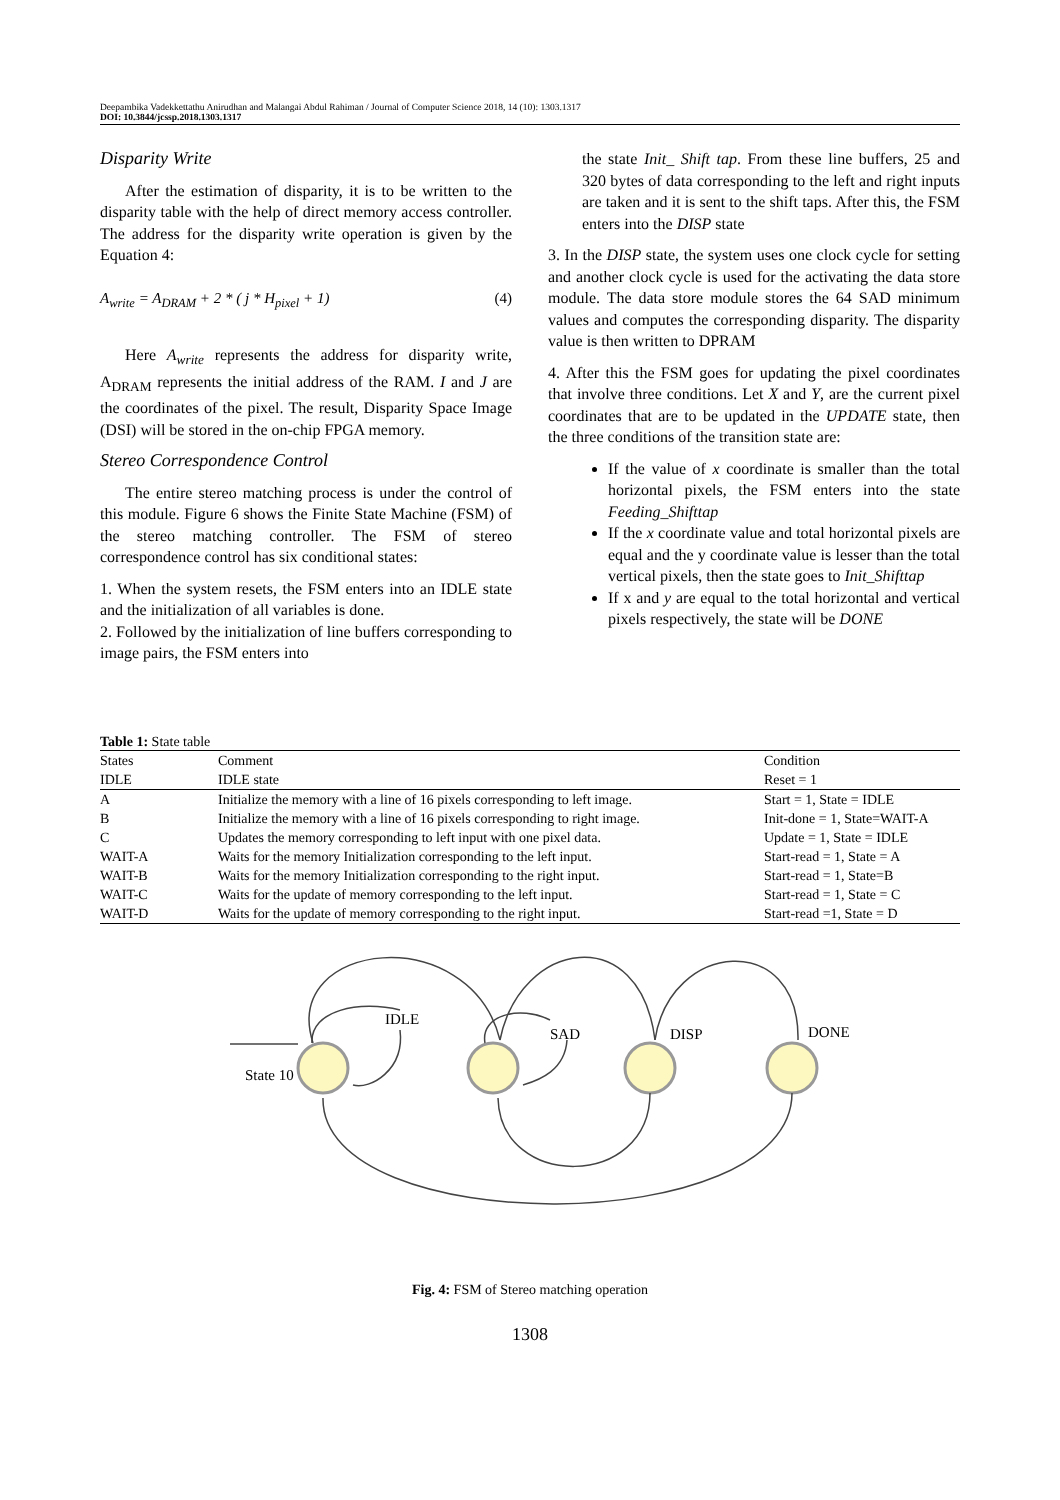Deepambika Vadekkettathu Anirudhan and Malangai Abdul Rahiman / Journal of Computer Science 2018, 14 (10): 1303.1317
DOI: 10.3844/jcssp.2018.1303.1317
Disparity Write
After the estimation of disparity, it is to be written to the disparity table with the help of direct memory access controller. The address for the disparity write operation is given by the Equation 4:
A<sub>write</sub> = A<sub>DRAM</sub> + 2 * ( j * H<sub>pixel</sub> + 1) (4)
Here A<sub>write</sub> represents the address for disparity write, A<sub>DRAM</sub> represents the initial address of the RAM. I and J are the coordinates of the pixel. The result, Disparity Space Image (DSI) will be stored in the on-chip FPGA memory.
Stereo Correspondence Control
The entire stereo matching process is under the control of this module. Figure 6 shows the Finite State Machine (FSM) of the stereo matching controller. The FSM of stereo correspondence control has six conditional states:
1. When the system resets, the FSM enters into an IDLE state and the initialization of all variables is done.
2. Followed by the initialization of line buffers corresponding to image pairs, the FSM enters into
the state Init_ Shift tap. From these line buffers, 25 and 320 bytes of data corresponding to the left and right inputs are taken and it is sent to the shift taps. After this, the FSM enters into the DISP state
3. In the DISP state, the system uses one clock cycle for setting and another clock cycle is used for the activating the data store module. The data store module stores the 64 SAD minimum values and computes the corresponding disparity. The disparity value is then written to DPRAM
4. After this the FSM goes for updating the pixel coordinates that involve three conditions. Let X and Y, are the current pixel coordinates that are to be updated in the UPDATE state, then the three conditions of the transition state are:
If the value of x coordinate is smaller than the total horizontal pixels, the FSM enters into the state Feeding_Shifttap
If the x coordinate value and total horizontal pixels are equal and the y coordinate value is lesser than the total vertical pixels, then the state goes to Init_Shifttap
If x and y are equal to the total horizontal and vertical pixels respectively, the state will be DONE
Table 1: State table
| States | Comment | Condition |
| --- | --- | --- |
| IDLE | IDLE state | Reset = 1 |
| A | Initialize the memory with a line of 16 pixels corresponding to left image. | Start = 1, State = IDLE |
| B | Initialize the memory with a line of 16 pixels corresponding to right image. | Init-done = 1, State=WAIT-A |
| C | Updates the memory corresponding to left input with one pixel data. | Update = 1, State = IDLE |
| WAIT-A | Waits for the memory Initialization corresponding to the left input. | Start-read = 1, State = A |
| WAIT-B | Waits for the memory Initialization corresponding to the right input. | Start-read = 1, State=B |
| WAIT-C | Waits for the update of memory corresponding to the left input. | Start-read = 1, State = C |
| WAIT-D | Waits for the update of memory corresponding to the right input. | Start-read =1, State = D |
IDLE
SAD
DISP
DONE
State 10
Fig. 4: FSM of Stereo matching operation
1308